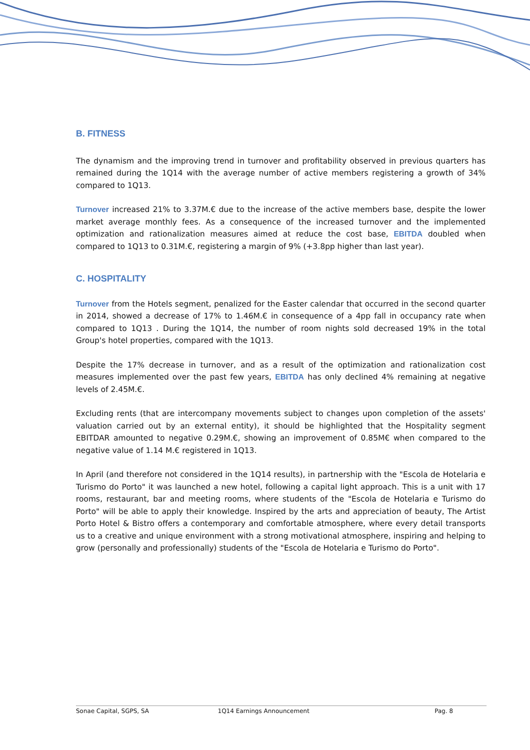B. FITNESS
The dynamism and the improving trend in turnover and profitability observed in previous quarters has remained during the 1Q14 with the average number of active members registering a growth of 34% compared to 1Q13.
Turnover increased 21% to 3.37M.€ due to the increase of the active members base, despite the lower market average monthly fees. As a consequence of the increased turnover and the implemented optimization and rationalization measures aimed at reduce the cost base, EBITDA doubled when compared to 1Q13 to 0.31M.€, registering a margin of 9% (+3.8pp higher than last year).
C. HOSPITALITY
Turnover from the Hotels segment, penalized for the Easter calendar that occurred in the second quarter in 2014, showed a decrease of 17% to 1.46M.€ in consequence of a 4pp fall in occupancy rate when compared to 1Q13 . During the 1Q14, the number of room nights sold decreased 19% in the total Group's hotel properties, compared with the 1Q13.
Despite the 17% decrease in turnover, and as a result of the optimization and rationalization cost measures implemented over the past few years, EBITDA has only declined 4% remaining at negative levels of 2.45M.€.
Excluding rents (that are intercompany movements subject to changes upon completion of the assets' valuation carried out by an external entity), it should be highlighted that the Hospitality segment EBITDAR amounted to negative 0.29M.€, showing an improvement of 0.85M€ when compared to the negative value of 1.14 M.€ registered in 1Q13.
In April (and therefore not considered in the 1Q14 results), in partnership with the "Escola de Hotelaria e Turismo do Porto" it was launched a new hotel, following a capital light approach. This is a unit with 17 rooms, restaurant, bar and meeting rooms, where students of the "Escola de Hotelaria e Turismo do Porto" will be able to apply their knowledge. Inspired by the arts and appreciation of beauty, The Artist Porto Hotel & Bistro offers a contemporary and comfortable atmosphere, where every detail transports us to a creative and unique environment with a strong motivational atmosphere, inspiring and helping to grow (personally and professionally) students of the "Escola de Hotelaria e Turismo do Porto".
Sonae Capital, SGPS, SA 1Q14 Earnings Announcement Pag. 8